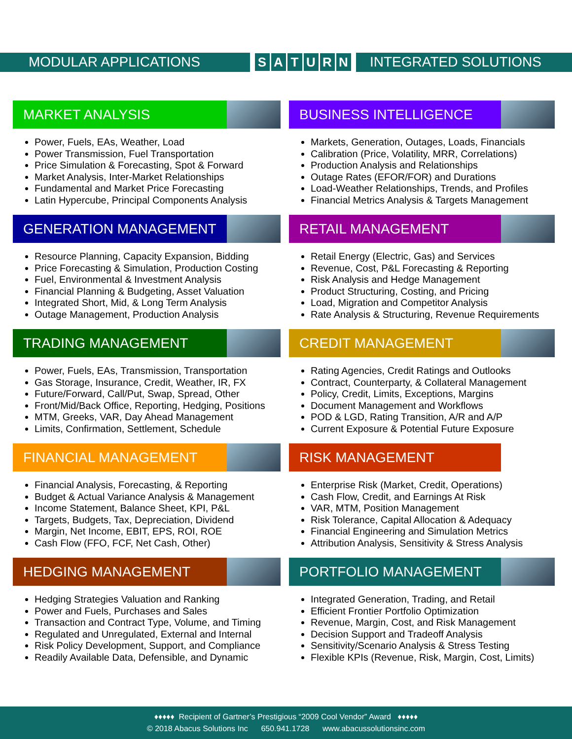MODULAR APPLICATIONS
SATURN
INTEGRATED SOLUTIONS
MARKET ANALYSIS
Power, Fuels, EAs, Weather, Load
Power Transmission, Fuel Transportation
Price Simulation & Forecasting, Spot & Forward
Market Analysis, Inter-Market Relationships
Fundamental and Market Price Forecasting
Latin Hypercube, Principal Components Analysis
BUSINESS INTELLIGENCE
Markets, Generation, Outages, Loads, Financials
Calibration (Price, Volatility, MRR, Correlations)
Production Analysis and Relationships
Outage Rates (EFOR/FOR) and Durations
Load-Weather Relationships, Trends, and Profiles
Financial Metrics Analysis & Targets Management
GENERATION MANAGEMENT
Resource Planning, Capacity Expansion, Bidding
Price Forecasting & Simulation, Production Costing
Fuel, Environmental & Investment Analysis
Financial Planning & Budgeting, Asset Valuation
Integrated Short, Mid, & Long Term Analysis
Outage Management, Production Analysis
RETAIL MANAGEMENT
Retail Energy (Electric, Gas) and Services
Revenue, Cost, P&L Forecasting & Reporting
Risk Analysis and Hedge Management
Product Structuring, Costing, and Pricing
Load, Migration and Competitor Analysis
Rate Analysis & Structuring, Revenue Requirements
TRADING MANAGEMENT
Power, Fuels, EAs, Transmission, Transportation
Gas Storage, Insurance, Credit, Weather, IR, FX
Future/Forward, Call/Put, Swap, Spread, Other
Front/Mid/Back Office, Reporting, Hedging, Positions
MTM, Greeks, VAR, Day Ahead Management
Limits, Confirmation, Settlement, Schedule
CREDIT MANAGEMENT
Rating Agencies, Credit Ratings and Outlooks
Contract, Counterparty, & Collateral Management
Policy, Credit, Limits, Exceptions, Margins
Document Management and Workflows
POD & LGD, Rating Transition, A/R and A/P
Current Exposure & Potential Future Exposure
FINANCIAL MANAGEMENT
Financial Analysis, Forecasting, & Reporting
Budget & Actual Variance Analysis & Management
Income Statement, Balance Sheet, KPI, P&L
Targets, Budgets, Tax, Depreciation, Dividend
Margin, Net Income, EBIT, EPS, ROI, ROE
Cash Flow (FFO, FCF, Net Cash, Other)
RISK MANAGEMENT
Enterprise Risk (Market, Credit, Operations)
Cash Flow, Credit, and Earnings At Risk
VAR, MTM, Position Management
Risk Tolerance, Capital Allocation & Adequacy
Financial Engineering and Simulation Metrics
Attribution Analysis, Sensitivity & Stress Analysis
HEDGING MANAGEMENT
Hedging Strategies Valuation and Ranking
Power and Fuels, Purchases and Sales
Transaction and Contract Type, Volume, and Timing
Regulated and Unregulated, External and Internal
Risk Policy Development, Support, and Compliance
Readily Available Data, Defensible, and Dynamic
PORTFOLIO MANAGEMENT
Integrated Generation, Trading, and Retail
Efficient Frontier Portfolio Optimization
Revenue, Margin, Cost, and Risk Management
Decision Support and Tradeoff Analysis
Sensitivity/Scenario Analysis & Stress Testing
Flexible KPIs (Revenue, Risk, Margin, Cost, Limits)
♦♦♦♦♦ Recipient of Gartner’s Prestigious “2009 Cool Vendor” Award ♦♦♦♦♦
© 2018 Abacus Solutions Inc 650.941.1728 www.abacussolutionsinc.com